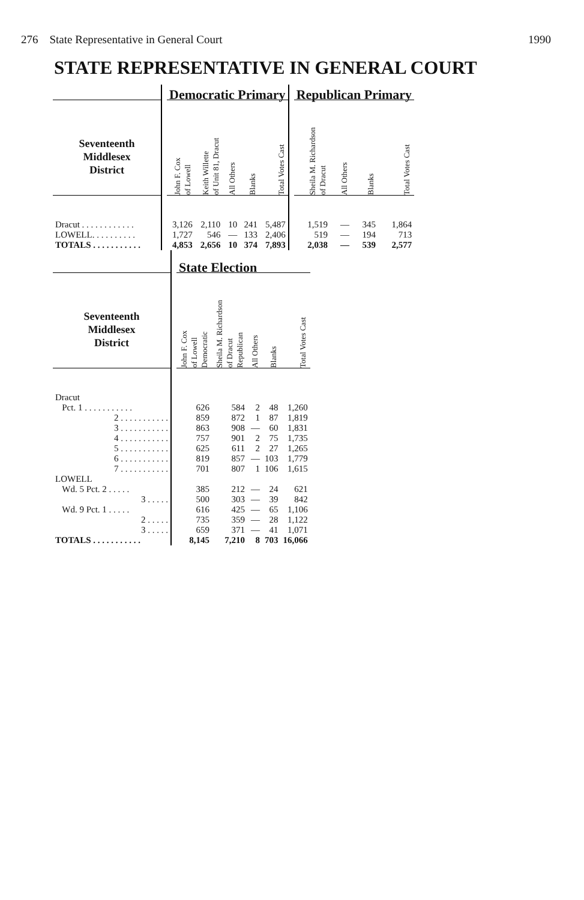276 State Representative in General Court 1990
STATE REPRESENTATIVE IN GENERAL COURT
| | | Democratic Primary | | | | | | Republican Primary | | | |
| --- | --- | --- | --- | --- | --- | --- | --- | --- | --- | --- | --- |
| Seventeenth Middlesex District | | John F. Cox of Lowell | Keith Willette of Unit 81, Dracut | All Others | Blanks | Total Votes Cast | | Sheila M. Richardson of Dracut | All Others | Blanks | Total Votes Cast |
| Dracut . . . . . . . . . . . . | | 3,126 | 2,110 | 10 | 241 | 5,487 | | 1,519 | — | 345 | 1,864 |
| LOWELL. . . . . . . . . . | | 1,727 | 546 | — | 133 | 2,406 | | 519 | — | 194 | 713 |
| TOTALS . . . . . . . . . . . | | 4,853 | 2,656 | 10 | 374 | 7,893 | | 2,038 | — | 539 | 2,577 |
| | | State Election | | | | |
| --- | --- | --- | --- | --- | --- | --- |
| Seventeenth Middlesex District | | John F. Cox of Lowell Democratic | Sheila M. Richardson of Dracut Republican | All Others | Blanks | Total Votes Cast |
| Dracut | | | | | | |
| Pct. 1 . . . . . . . . . . . | | 626 | 584 | 2 | 48 | 1,260 |
| 2 . . . . . . . . . . . | | 859 | 872 | 1 | 87 | 1,819 |
| 3 . . . . . . . . . . . | | 863 | 908 | — | 60 | 1,831 |
| 4 . . . . . . . . . . . | | 757 | 901 | 2 | 75 | 1,735 |
| 5 . . . . . . . . . . . | | 625 | 611 | 2 | 27 | 1,265 |
| 6 . . . . . . . . . . . | | 819 | 857 | — | 103 | 1,779 |
| 7 . . . . . . . . . . . | | 701 | 807 | 1 | 106 | 1,615 |
| LOWELL | | | | | | |
| Wd. 5 Pct. 2 . . . . . | | 385 | 212 | — | 24 | 621 |
| 3 . . . . . | | 500 | 303 | — | 39 | 842 |
| Wd. 9 Pct. 1 . . . . . | | 616 | 425 | — | 65 | 1,106 |
| 2 . . . . . | | 735 | 359 | — | 28 | 1,122 |
| 3 . . . . . | | 659 | 371 | — | 41 | 1,071 |
| TOTALS . . . . . . . . . . . | | 8,145 | 7,210 | 8 | 703 | 16,066 |